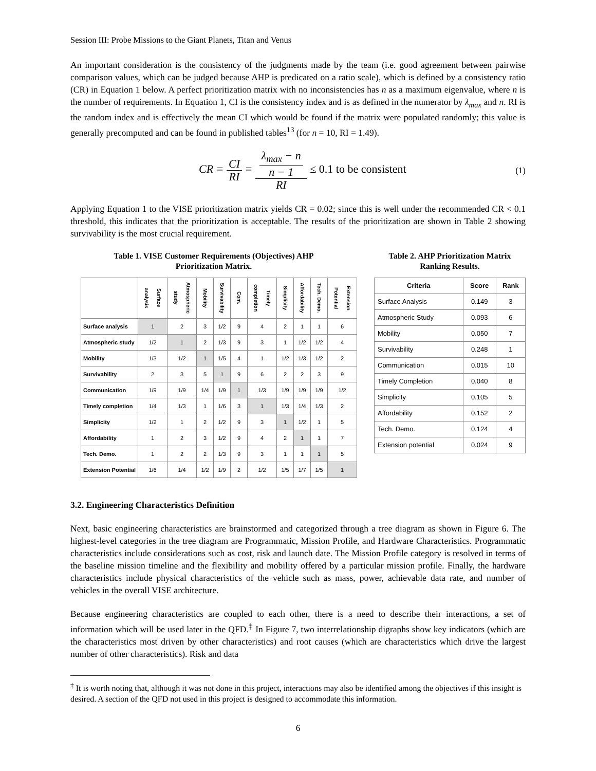Session III: Probe Missions to the Giant Planets, Titan and Venus
An important consideration is the consistency of the judgments made by the team (i.e. good agreement between pairwise comparison values, which can be judged because AHP is predicated on a ratio scale), which is defined by a consistency ratio (CR) in Equation 1 below. A perfect prioritization matrix with no inconsistencies has n as a maximum eigenvalue, where n is the number of requirements. In Equation 1, CI is the consistency index and is as defined in the numerator by λ<sub>max</sub> and n. RI is the random index and is effectively the mean CI which would be found if the matrix were populated randomly; this value is generally precomputed and can be found in published tables<sup>13</sup> (for n = 10, RI = 1.49).
CR = CI RI = λ<sub>max</sub> − n n − 1 RI ≤ 0.1 to be consistent (1)
Applying Equation 1 to the VISE prioritization matrix yields CR = 0.02; since this is well under the recommended CR < 0.1 threshold, this indicates that the prioritization is acceptable. The results of the prioritization are shown in Table 2 showing survivability is the most crucial requirement.
Table 1. VISE Customer Requirements (Objectives) AHP
Prioritization Matrix.
| | Surface analysis | Atmospheric study | Mobility | Survivability | Com. | Timely completion | Simplicity | Affordability | Tech. Demo. | Extension Potential |
| Surface analysis | 1 | 2 | 3 | 1/2 | 9 | 4 | 2 | 1 | 1 | 6 |
| Atmospheric study | 1/2 | 1 | 2 | 1/3 | 9 | 3 | 1 | 1/2 | 1/2 | 4 |
| Mobility | 1/3 | 1/2 | 1 | 1/5 | 4 | 1 | 1/2 | 1/3 | 1/2 | 2 |
| Survivability | 2 | 3 | 5 | 1 | 9 | 6 | 2 | 2 | 3 | 9 |
| Communication | 1/9 | 1/9 | 1/4 | 1/9 | 1 | 1/3 | 1/9 | 1/9 | 1/9 | 1/2 |
| Timely completion | 1/4 | 1/3 | 1 | 1/6 | 3 | 1 | 1/3 | 1/4 | 1/3 | 2 |
| Simplicity | 1/2 | 1 | 2 | 1/2 | 9 | 3 | 1 | 1/2 | 1 | 5 |
| Affordability | 1 | 2 | 3 | 1/2 | 9 | 4 | 2 | 1 | 1 | 7 |
| Tech. Demo. | 1 | 2 | 2 | 1/3 | 9 | 3 | 1 | 1 | 1 | 5 |
| Extension Potential | 1/6 | 1/4 | 1/2 | 1/9 | 2 | 1/2 | 1/5 | 1/7 | 1/5 | 1 |
Table 2. AHP Prioritization Matrix
Ranking Results.
| Criteria | Score | Rank |
| --- | --- | --- |
| Surface Analysis | 0.149 | 3 |
| Atmospheric Study | 0.093 | 6 |
| Mobility | 0.050 | 7 |
| Survivability | 0.248 | 1 |
| Communication | 0.015 | 10 |
| Timely Completion | 0.040 | 8 |
| Simplicity | 0.105 | 5 |
| Affordability | 0.152 | 2 |
| Tech. Demo. | 0.124 | 4 |
| Extension potential | 0.024 | 9 |
3.2. Engineering Characteristics Definition
Next, basic engineering characteristics are brainstormed and categorized through a tree diagram as shown in Figure 6. The highest-level categories in the tree diagram are Programmatic, Mission Profile, and Hardware Characteristics. Programmatic characteristics include considerations such as cost, risk and launch date. The Mission Profile category is resolved in terms of the baseline mission timeline and the flexibility and mobility offered by a particular mission profile. Finally, the hardware characteristics include physical characteristics of the vehicle such as mass, power, achievable data rate, and number of vehicles in the overall VISE architecture.
Because engineering characteristics are coupled to each other, there is a need to describe their interactions, a set of information which will be used later in the QFD.<sup>‡</sup> In Figure 7, two interrelationship digraphs show key indicators (which are the characteristics most driven by other characteristics) and root causes (which are characteristics which drive the largest number of other characteristics). Risk and data
<sup>‡</sup> It is worth noting that, although it was not done in this project, interactions may also be identified among the objectives if this insight is desired. A section of the QFD not used in this project is designed to accommodate this information.
6